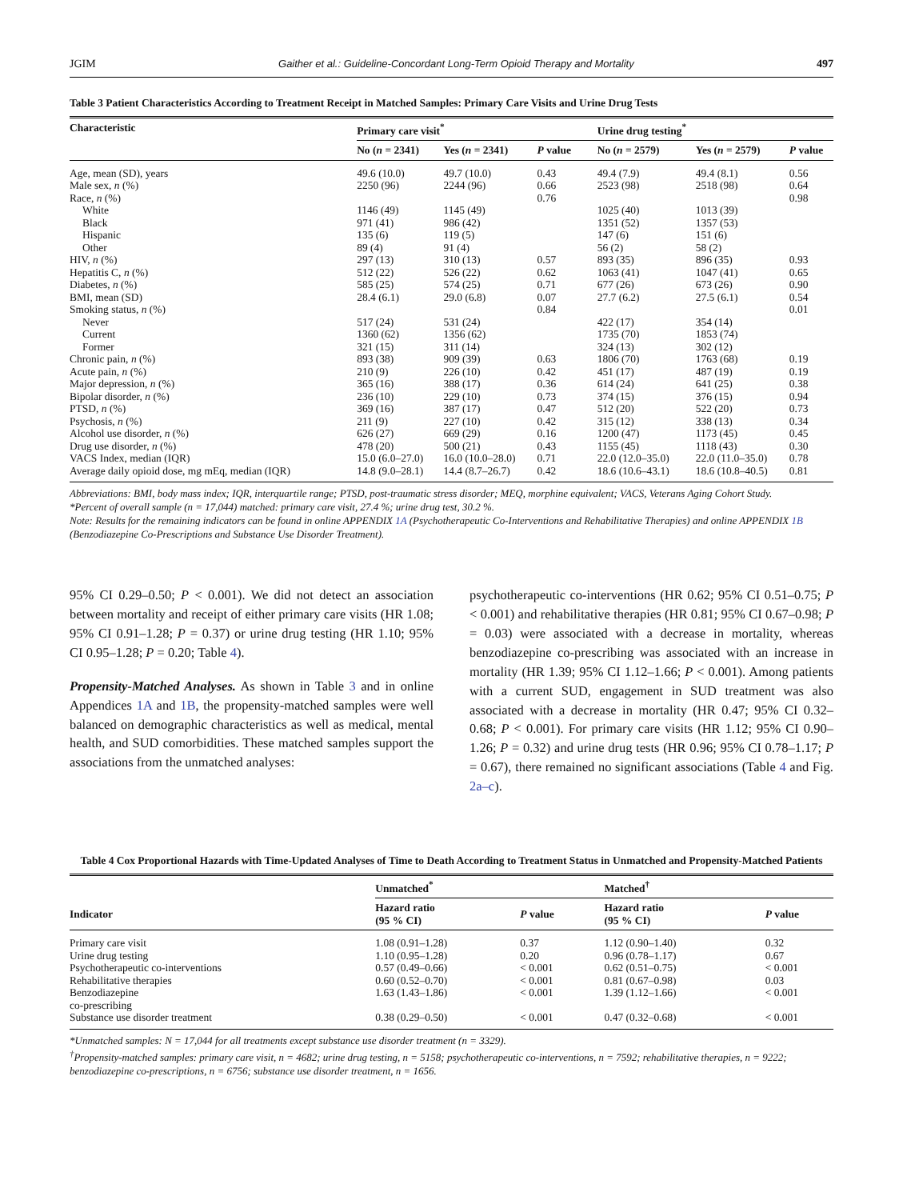JGIM Gaither et al.: Guideline-Concordant Long-Term Opioid Therapy and Mortality 497
Table 3 Patient Characteristics According to Treatment Receipt in Matched Samples: Primary Care Visits and Urine Drug Tests
| Characteristic | Primary care visit<sup>*</sup> | | | Urine drug testing<sup>*</sup> | | |
| --- | --- | --- | --- | --- | --- | --- |
| | No ( n = 2341) | Yes ( n = 2341) | P value | No ( n = 2579) | Yes ( n = 2579) | P value |
| Age, mean (SD), years | 49.6 (10.0) | 49.7 (10.0) | 0.43 | 49.4 (7.9) | 49.4 (8.1) | 0.56 |
| Male sex, n (%) | 2250 (96) | 2244 (96) | 0.66 | 2523 (98) | 2518 (98) | 0.64 |
| Race, n (%) | | | 0.76 | | | 0.98 |
| White | 1146 (49) | 1145 (49) | | 1025 (40) | 1013 (39) | |
| Black | 971 (41) | 986 (42) | | 1351 (52) | 1357 (53) | |
| Hispanic | 135 (6) | 119 (5) | | 147 (6) | 151 (6) | |
| Other | 89 (4) | 91 (4) | | 56 (2) | 58 (2) | |
| HIV, n (%) | 297 (13) | 310 (13) | 0.57 | 893 (35) | 896 (35) | 0.93 |
| Hepatitis C, n (%) | 512 (22) | 526 (22) | 0.62 | 1063 (41) | 1047 (41) | 0.65 |
| Diabetes, n (%) | 585 (25) | 574 (25) | 0.71 | 677 (26) | 673 (26) | 0.90 |
| BMI, mean (SD) | 28.4 (6.1) | 29.0 (6.8) | 0.07 | 27.7 (6.2) | 27.5 (6.1) | 0.54 |
| Smoking status, n (%) | | | 0.84 | | | 0.01 |
| Never | 517 (24) | 531 (24) | | 422 (17) | 354 (14) | |
| Current | 1360 (62) | 1356 (62) | | 1735 (70) | 1853 (74) | |
| Former | 321 (15) | 311 (14) | | 324 (13) | 302 (12) | |
| Chronic pain, n (%) | 893 (38) | 909 (39) | 0.63 | 1806 (70) | 1763 (68) | 0.19 |
| Acute pain, n (%) | 210 (9) | 226 (10) | 0.42 | 451 (17) | 487 (19) | 0.19 |
| Major depression, n (%) | 365 (16) | 388 (17) | 0.36 | 614 (24) | 641 (25) | 0.38 |
| Bipolar disorder, n (%) | 236 (10) | 229 (10) | 0.73 | 374 (15) | 376 (15) | 0.94 |
| PTSD, n (%) | 369 (16) | 387 (17) | 0.47 | 512 (20) | 522 (20) | 0.73 |
| Psychosis, n (%) | 211 (9) | 227 (10) | 0.42 | 315 (12) | 338 (13) | 0.34 |
| Alcohol use disorder, n (%) | 626 (27) | 669 (29) | 0.16 | 1200 (47) | 1173 (45) | 0.45 |
| Drug use disorder, n (%) | 478 (20) | 500 (21) | 0.43 | 1155 (45) | 1118 (43) | 0.30 |
| VACS Index, median (IQR) | 15.0 (6.0–27.0) | 16.0 (10.0–28.0) | 0.71 | 22.0 (12.0–35.0) | 22.0 (11.0–35.0) | 0.78 |
| Average daily opioid dose, mg mEq, median (IQR) | 14.8 (9.0–28.1) | 14.4 (8.7–26.7) | 0.42 | 18.6 (10.6–43.1) | 18.6 (10.8–40.5) | 0.81 |
Abbreviations: BMI, body mass index; IQR, interquartile range; PTSD, post-traumatic stress disorder; MEQ, morphine equivalent; VACS, Veterans Aging Cohort Study.
*Percent of overall sample (n = 17,044) matched: primary care visit, 27.4 %; urine drug test, 30.2 %.
Note: Results for the remaining indicators can be found in online APPENDIX 1A (Psychotherapeutic Co-Interventions and Rehabilitative Therapies) and online APPENDIX 1B (Benzodiazepine Co-Prescriptions and Substance Use Disorder Treatment).
95% CI 0.29–0.50; P < 0.001). We did not detect an association between mortality and receipt of either primary care visits (HR 1.08; 95% CI 0.91–1.28; P = 0.37) or urine drug testing (HR 1.10; 95% CI 0.95–1.28; P = 0.20; Table 4).
Propensity-Matched Analyses. As shown in Table 3 and in online Appendices 1A and 1B, the propensity-matched samples were well balanced on demographic characteristics as well as medical, mental health, and SUD comorbidities. These matched samples support the associations from the unmatched analyses:
psychotherapeutic co-interventions (HR 0.62; 95% CI 0.51–0.75; P < 0.001) and rehabilitative therapies (HR 0.81; 95% CI 0.67–0.98; P = 0.03) were associated with a decrease in mortality, whereas benzodiazepine co-prescribing was associated with an increase in mortality (HR 1.39; 95% CI 1.12–1.66; P < 0.001). Among patients with a current SUD, engagement in SUD treatment was also associated with a decrease in mortality (HR 0.47; 95% CI 0.32–0.68; P < 0.001). For primary care visits (HR 1.12; 95% CI 0.90–1.26; P = 0.32) and urine drug tests (HR 0.96; 95% CI 0.78–1.17; P = 0.67), there remained no significant associations (Table 4 and Fig. 2a–c).
Table 4 Cox Proportional Hazards with Time-Updated Analyses of Time to Death According to Treatment Status in Unmatched and Propensity-Matched Patients
| | Unmatched<sup>*</sup> | | Matched<sup>†</sup> | |
| --- | --- | --- | --- | --- |
| Indicator | Hazard ratio (95 % CI) | P value | Hazard ratio (95 % CI) | P value |
| Primary care visit | 1.08 (0.91–1.28) | 0.37 | 1.12 (0.90–1.40) | 0.32 |
| Urine drug testing | 1.10 (0.95–1.28) | 0.20 | 0.96 (0.78–1.17) | 0.67 |
| Psychotherapeutic co-interventions | 0.57 (0.49–0.66) | < 0.001 | 0.62 (0.51–0.75) | < 0.001 |
| Rehabilitative therapies | 0.60 (0.52–0.70) | < 0.001 | 0.81 (0.67–0.98) | 0.03 |
| Benzodiazepine co-prescribing | 1.63 (1.43–1.86) | < 0.001 | 1.39 (1.12–1.66) | < 0.001 |
| Substance use disorder treatment | 0.38 (0.29–0.50) | < 0.001 | 0.47 (0.32–0.68) | < 0.001 |
*Unmatched samples: N = 17,044 for all treatments except substance use disorder treatment (n = 3329).
<sup>†</sup> Propensity-matched samples: primary care visit, n = 4682; urine drug testing, n = 5158; psychotherapeutic co-interventions, n = 7592; rehabilitative therapies, n = 9222; benzodiazepine co-prescriptions, n = 6756; substance use disorder treatment, n = 1656.